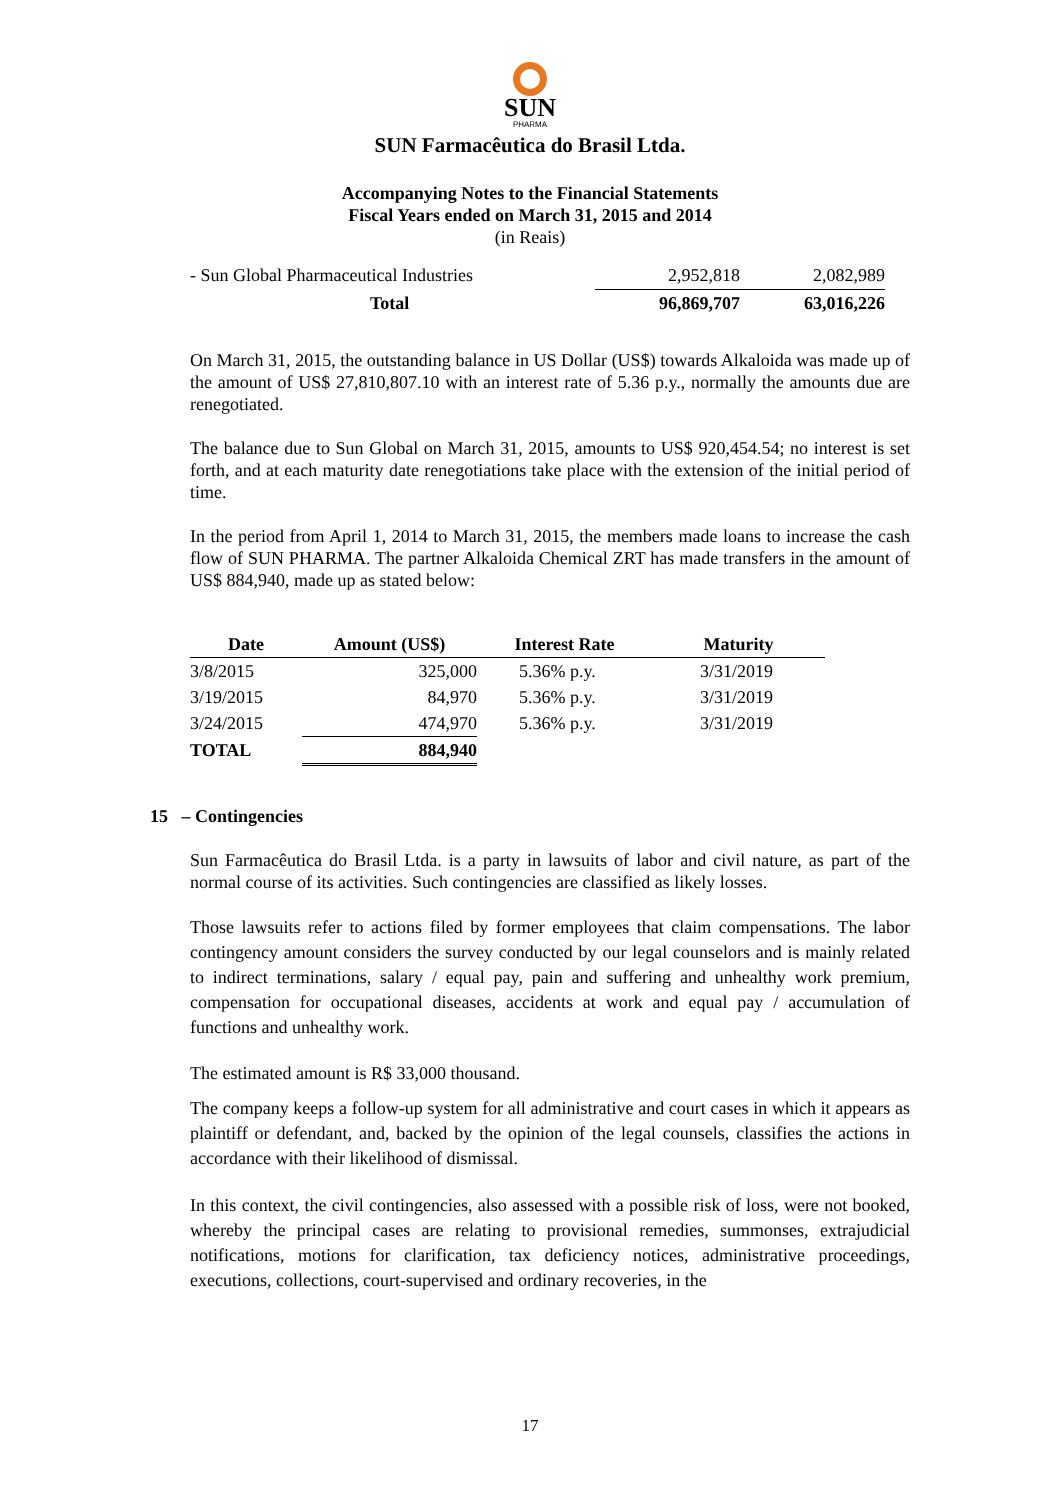SUN
PHARMA
SUN Farmacêutica do Brasil Ltda.
Accompanying Notes to the Financial Statements
Fiscal Years ended on March 31, 2015 and 2014
(in Reais)
| - Sun Global Pharmaceutical Industries | 2,952,818 | 2,082,989 |
| Total | 96,869,707 | 63,016,226 |
On March 31, 2015, the outstanding balance in US Dollar (US$) towards Alkaloida was made up of the amount of US$ 27,810,807.10 with an interest rate of 5.36 p.y., normally the amounts due are renegotiated.
The balance due to Sun Global on March 31, 2015, amounts to US$ 920,454.54; no interest is set forth, and at each maturity date renegotiations take place with the extension of the initial period of time.
In the period from April 1, 2014 to March 31, 2015, the members made loans to increase the cash flow of SUN PHARMA. The partner Alkaloida Chemical ZRT has made transfers in the amount of US$ 884,940, made up as stated below:
| Date | Amount (US$) | Interest Rate | Maturity |
| --- | --- | --- | --- |
| 3/8/2015 | 325,000 | 5.36% p.y. | 3/31/2019 |
| 3/19/2015 | 84,970 | 5.36% p.y. | 3/31/2019 |
| 3/24/2015 | 474,970 | 5.36% p.y. | 3/31/2019 |
| TOTAL | 884,940 | | |
15 – Contingencies
Sun Farmacêutica do Brasil Ltda. is a party in lawsuits of labor and civil nature, as part of the normal course of its activities. Such contingencies are classified as likely losses.
Those lawsuits refer to actions filed by former employees that claim compensations. The labor contingency amount considers the survey conducted by our legal counselors and is mainly related to indirect terminations, salary / equal pay, pain and suffering and unhealthy work premium, compensation for occupational diseases, accidents at work and equal pay / accumulation of functions and unhealthy work.
The estimated amount is R$ 33,000 thousand.
The company keeps a follow-up system for all administrative and court cases in which it appears as plaintiff or defendant, and, backed by the opinion of the legal counsels, classifies the actions in accordance with their likelihood of dismissal.
In this context, the civil contingencies, also assessed with a possible risk of loss, were not booked, whereby the principal cases are relating to provisional remedies, summonses, extrajudicial notifications, motions for clarification, tax deficiency notices, administrative proceedings, executions, collections, court-supervised and ordinary recoveries, in the
17